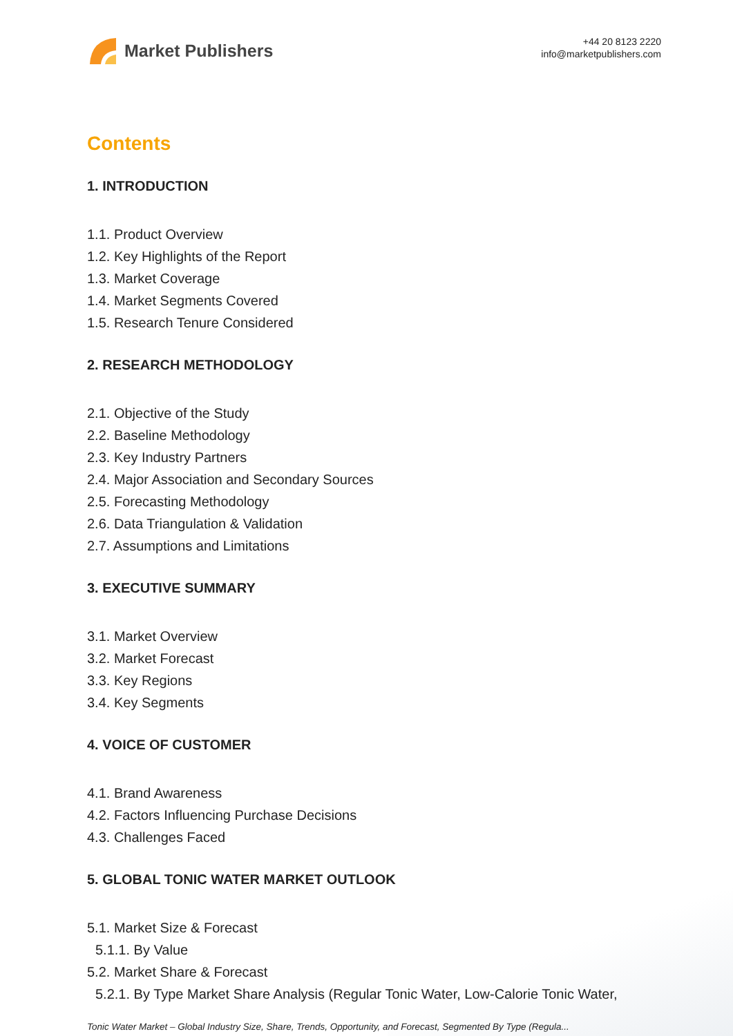Market Publishers
+44 20 8123 2220
info@marketpublishers.com
Contents
1. INTRODUCTION
1.1. Product Overview
1.2. Key Highlights of the Report
1.3. Market Coverage
1.4. Market Segments Covered
1.5. Research Tenure Considered
2. RESEARCH METHODOLOGY
2.1. Objective of the Study
2.2. Baseline Methodology
2.3. Key Industry Partners
2.4. Major Association and Secondary Sources
2.5. Forecasting Methodology
2.6. Data Triangulation & Validation
2.7. Assumptions and Limitations
3. EXECUTIVE SUMMARY
3.1. Market Overview
3.2. Market Forecast
3.3. Key Regions
3.4. Key Segments
4. VOICE OF CUSTOMER
4.1. Brand Awareness
4.2. Factors Influencing Purchase Decisions
4.3. Challenges Faced
5. GLOBAL TONIC WATER MARKET OUTLOOK
5.1. Market Size & Forecast
5.1.1. By Value
5.2. Market Share & Forecast
5.2.1. By Type Market Share Analysis (Regular Tonic Water, Low-Calorie Tonic Water,
Tonic Water Market – Global Industry Size, Share, Trends, Opportunity, and Forecast, Segmented By Type (Regula...